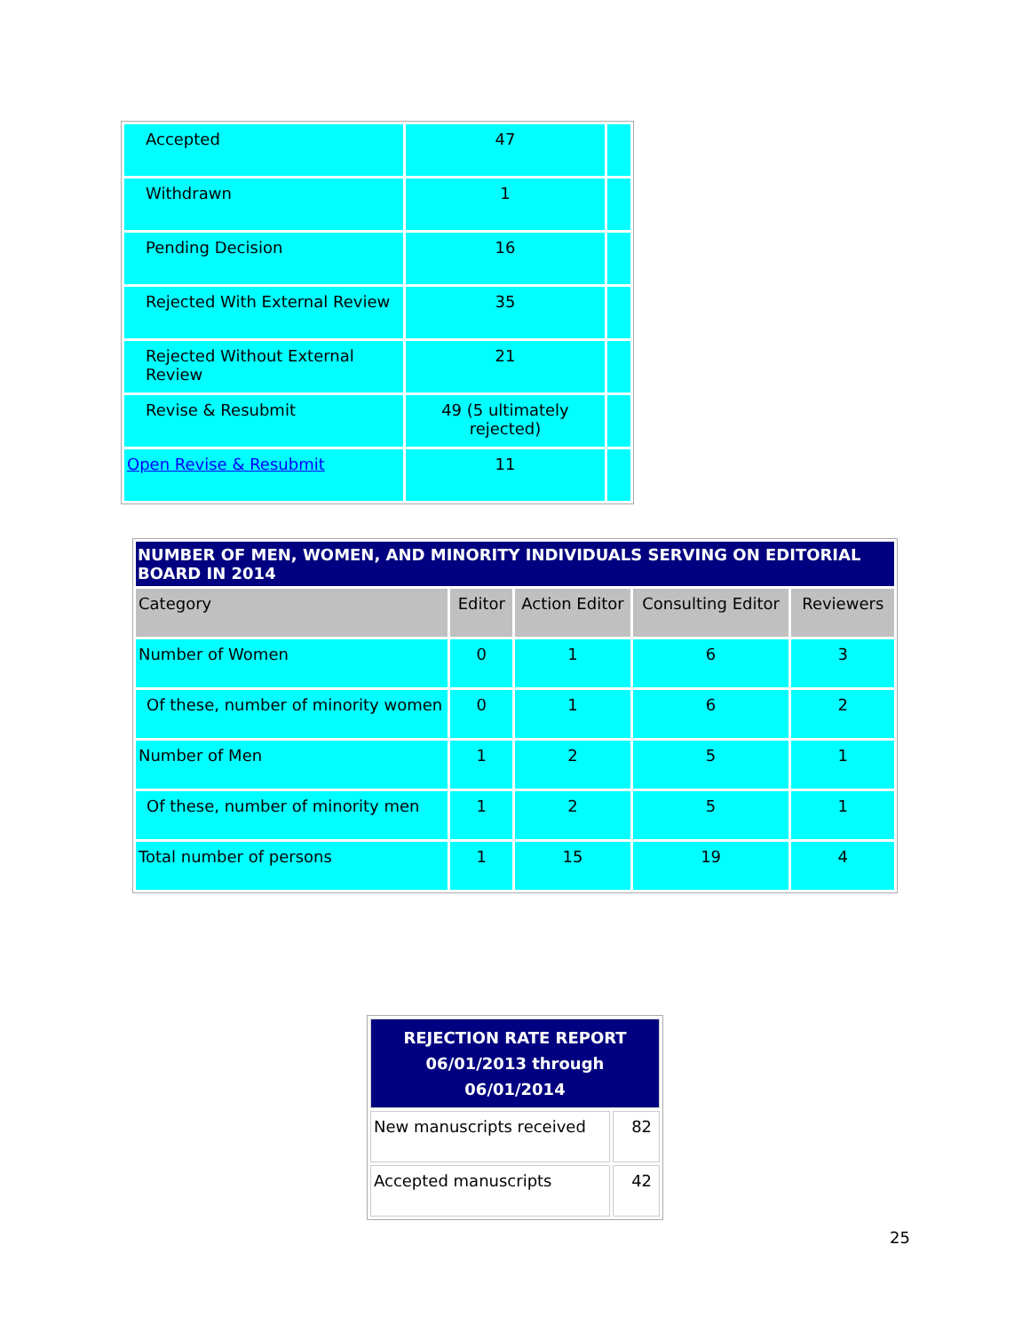| Accepted | 47 | |
| Withdrawn | 1 | |
| Pending Decision | 16 | |
| Rejected With External Review | 35 | |
| Rejected Without External Review | 21 | |
| Revise & Resubmit | 49 (5 ultimately rejected) | |
| Open Revise & Resubmit | 11 | |
| NUMBER OF MEN, WOMEN, AND MINORITY INDIVIDUALS SERVING ON EDITORIAL BOARD IN 2014 | | | | |
| --- | --- | --- | --- | --- |
| Category | Editor | Action Editor | Consulting Editor | Reviewers |
| Number of Women | 0 | 1 | 6 | 3 |
| Of these, number of minority women | 0 | 1 | 6 | 2 |
| Number of Men | 1 | 2 | 5 | 1 |
| Of these, number of minority men | 1 | 2 | 5 | 1 |
| Total number of persons | 1 | 15 | 19 | 4 |
| REJECTION RATE REPORT 06/01/2013 through 06/01/2014 | |
| New manuscripts received | 82 |
| Accepted manuscripts | 42 |
25